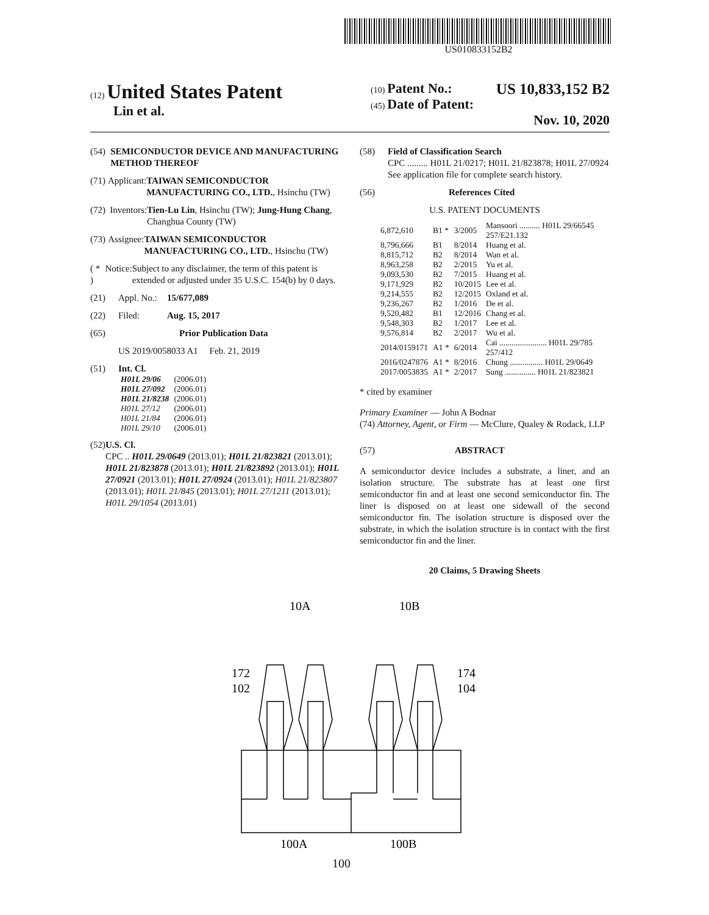US010833152B2
(12) United States Patent
Lin et al.
(10) Patent No.: US 10,833,152 B2
(45) Date of Patent: Nov. 10, 2020
(54) SEMICONDUCTOR DEVICE AND MANUFACTURING METHOD THEREOF
(71) Applicant: TAIWAN SEMICONDUCTOR MANUFACTURING CO., LTD., Hsinchu (TW)
(72) Inventors: Tien-Lu Lin, Hsinchu (TW); Jung-Hung Chang, Changhua County (TW)
(73) Assignee: TAIWAN SEMICONDUCTOR MANUFACTURING CO., LTD., Hsinchu (TW)
( * ) Notice: Subject to any disclaimer, the term of this patent is extended or adjusted under 35 U.S.C. 154(b) by 0 days.
(21) Appl. No.: 15/677,089
(22) Filed: Aug. 15, 2017
(65) Prior Publication Data
US 2019/0058033 A1 Feb. 21, 2019
(51) Int. Cl.
| H01L 29/06 | (2006.01) |
| H01L 27/092 | (2006.01) |
| H01L 21/8238 | (2006.01) |
| H01L 27/12 | (2006.01) |
| H01L 21/84 | (2006.01) |
| H01L 29/10 | (2006.01) |
(52) U.S. Cl.
CPC .. H01L 29/0649 (2013.01); H01L 21/823821 (2013.01); H01L 21/823878 (2013.01); H01L 21/823892 (2013.01); H01L 27/0921 (2013.01); H01L 27/0924 (2013.01); H01L 21/823807 (2013.01); H01L 21/845 (2013.01); H01L 27/1211 (2013.01); H01L 29/1054 (2013.01)
(58) Field of Classification Search
CPC ......... H01L 21/0217; H01L 21/823878; H01L 27/0924
See application file for complete search history.
(56) References Cited
U.S. PATENT DOCUMENTS
| 6,872,610 | B1 * | 3/2005 | Mansoori .......... H01L 29/66545 257/E21.132 |
| 8,796,666 | B1 | 8/2014 | Huang et al. |
| 8,815,712 | B2 | 8/2014 | Wan et al. |
| 8,963,258 | B2 | 2/2015 | Yu et al. |
| 9,093,530 | B2 | 7/2015 | Huang et al. |
| 9,171,929 | B2 | 10/2015 | Lee et al. |
| 9,214,555 | B2 | 12/2015 | Oxland et al. |
| 9,236,267 | B2 | 1/2016 | De et al. |
| 9,520,482 | B1 | 12/2016 | Chang et al. |
| 9,548,303 | B2 | 1/2017 | Lee et al. |
| 9,576,814 | B2 | 2/2017 | Wu et al. |
| 2014/0159171 | A1 * | 6/2014 | Cai ....................... H01L 29/785 257/412 |
| 2016/0247876 | A1 * | 8/2016 | Chung ................ H01L 29/0649 |
| 2017/0053835 | A1 * | 2/2017 | Sung ............... H01L 21/823821 |
* cited by examiner
Primary Examiner — John A Bodnar
(74) Attorney, Agent, or Firm — McClure, Qualey & Rodack, LLP
(57) ABSTRACT
A semiconductor device includes a substrate, a liner, and an isolation structure. The substrate has at least one first semiconductor fin and at least one second semiconductor fin. The liner is disposed on at least one sidewall of the second semiconductor fin. The isolation structure is disposed over the substrate, in which the isolation structure is in contact with the first semiconductor fin and the liner.
20 Claims, 5 Drawing Sheets
10A
10B
172
102
174
104
100A
100B
100